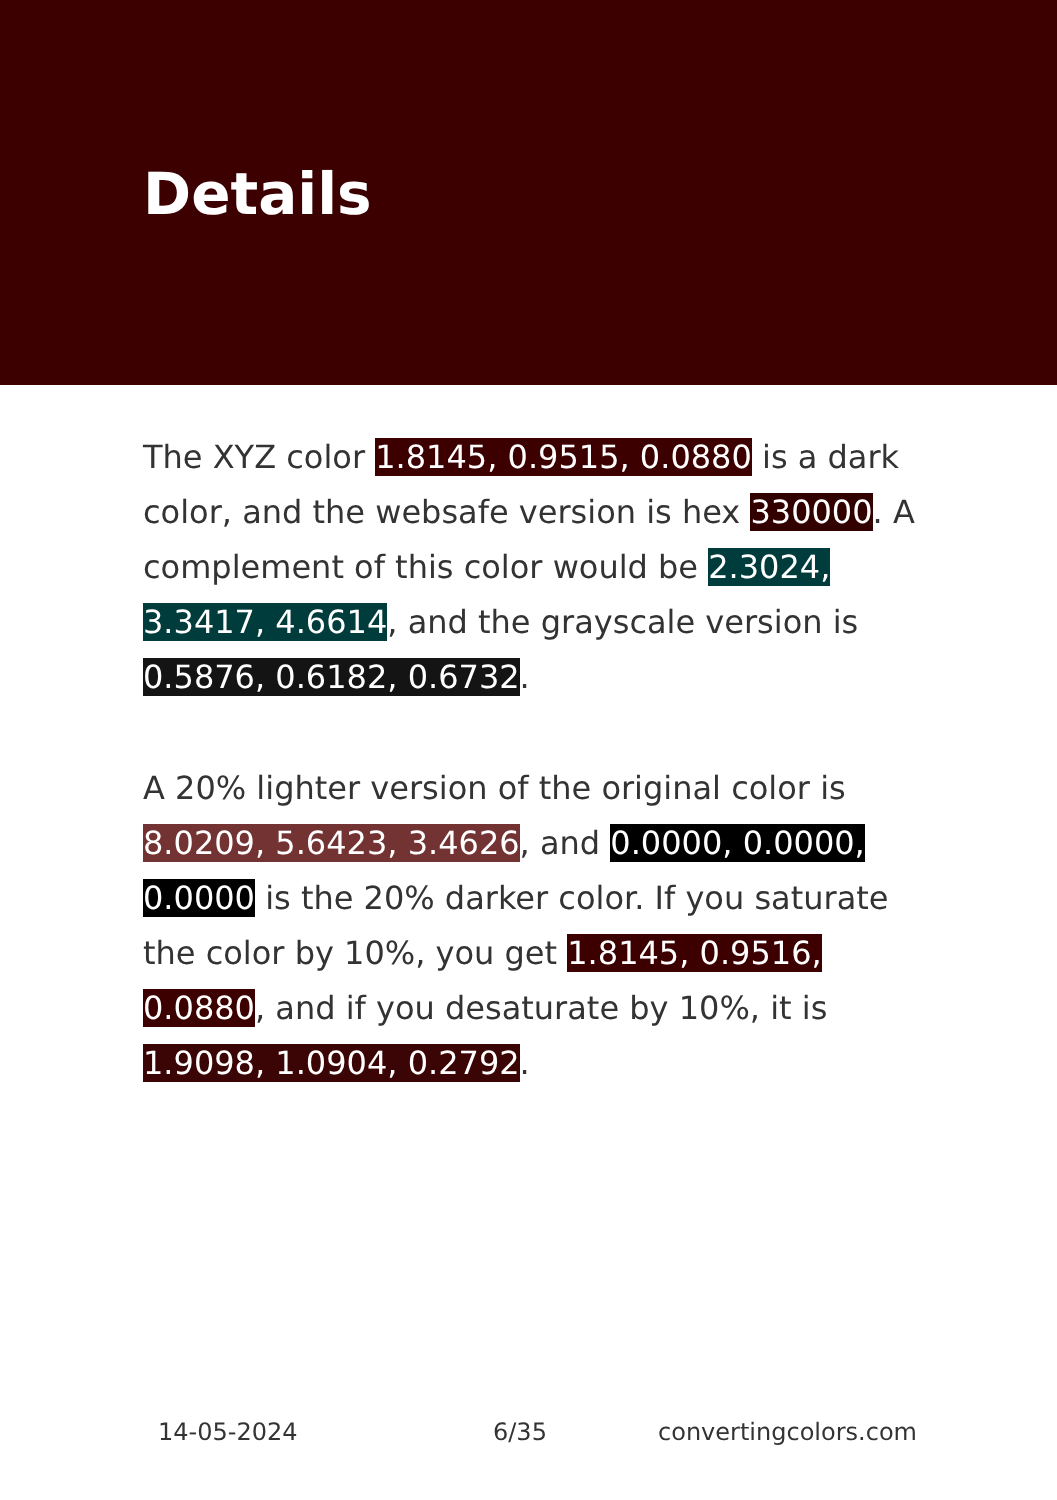Details
The XYZ color 1.8145, 0.9515, 0.0880 is a dark color, and the websafe version is hex 330000. A complement of this color would be 2.3024, 3.3417, 4.6614, and the grayscale version is 0.5876, 0.6182, 0.6732.
A 20% lighter version of the original color is 8.0209, 5.6423, 3.4626, and 0.0000, 0.0000, 0.0000 is the 20% darker color. If you saturate the color by 10%, you get 1.8145, 0.9516, 0.0880, and if you desaturate by 10%, it is 1.9098, 1.0904, 0.2792.
14-05-2024 6/35 convertingcolors.com